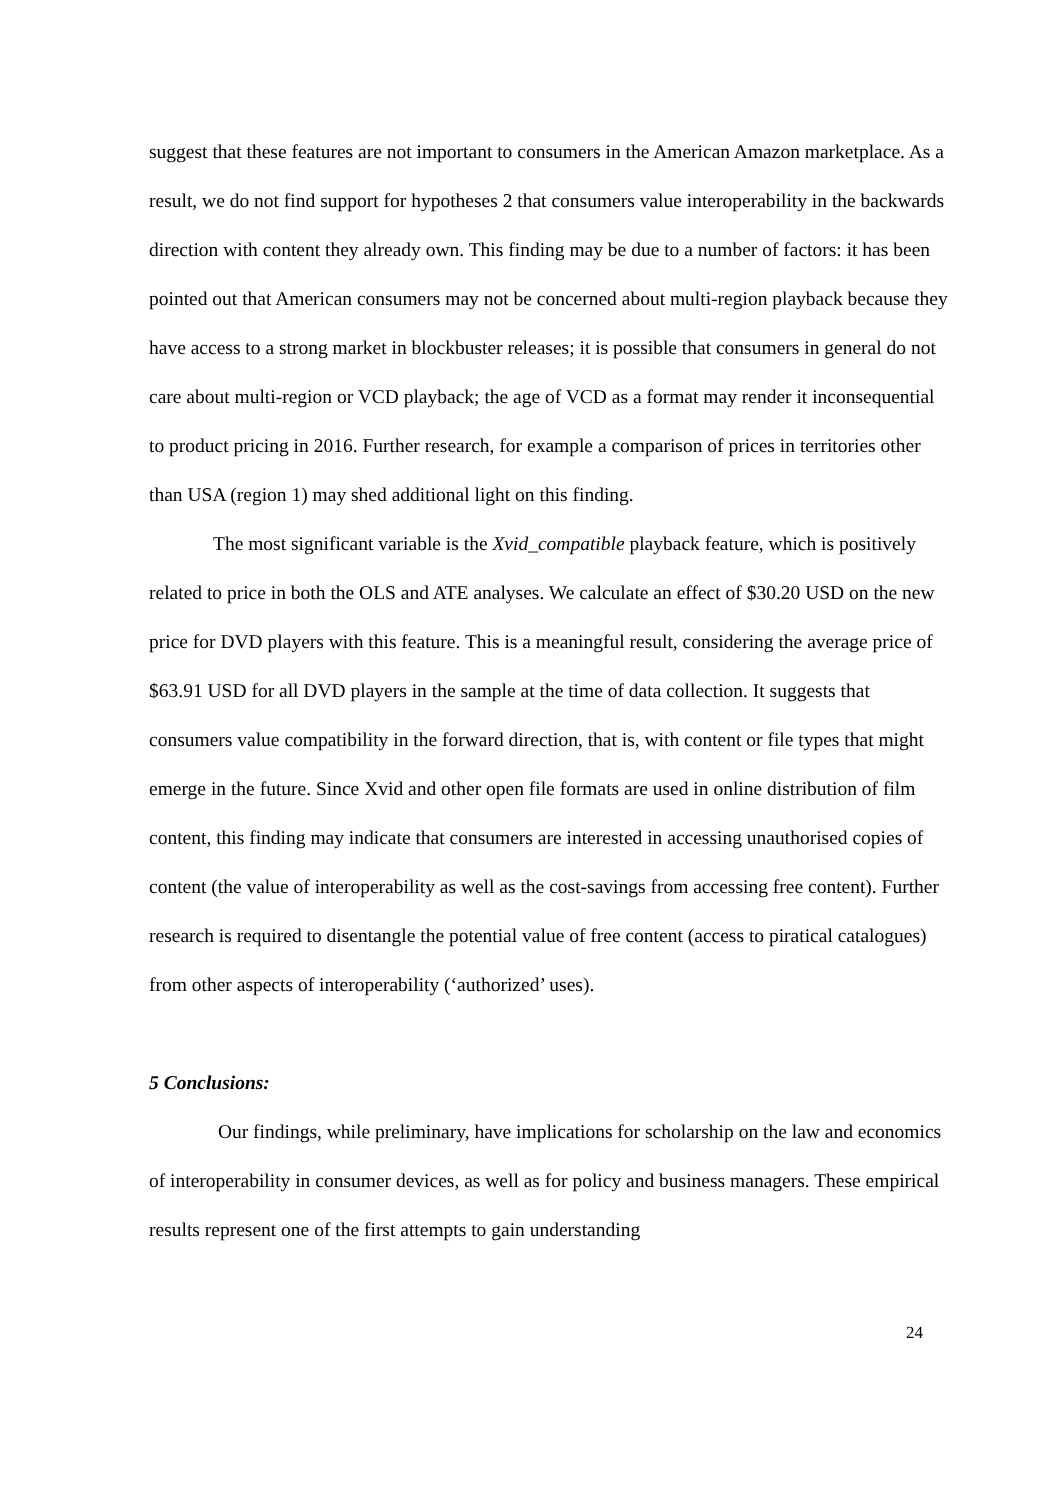suggest that these features are not important to consumers in the American Amazon marketplace. As a result, we do not find support for hypotheses 2 that consumers value interoperability in the backwards direction with content they already own. This finding may be due to a number of factors: it has been pointed out that American consumers may not be concerned about multi-region playback because they have access to a strong market in blockbuster releases; it is possible that consumers in general do not care about multi-region or VCD playback; the age of VCD as a format may render it inconsequential to product pricing in 2016. Further research, for example a comparison of prices in territories other than USA (region 1) may shed additional light on this finding.
The most significant variable is the Xvid_compatible playback feature, which is positively related to price in both the OLS and ATE analyses. We calculate an effect of $30.20 USD on the new price for DVD players with this feature. This is a meaningful result, considering the average price of $63.91 USD for all DVD players in the sample at the time of data collection. It suggests that consumers value compatibility in the forward direction, that is, with content or file types that might emerge in the future. Since Xvid and other open file formats are used in online distribution of film content, this finding may indicate that consumers are interested in accessing unauthorised copies of content (the value of interoperability as well as the cost-savings from accessing free content). Further research is required to disentangle the potential value of free content (access to piratical catalogues) from other aspects of interoperability (‘authorized’ uses).
5 Conclusions:
Our findings, while preliminary, have implications for scholarship on the law and economics of interoperability in consumer devices, as well as for policy and business managers. These empirical results represent one of the first attempts to gain understanding
24